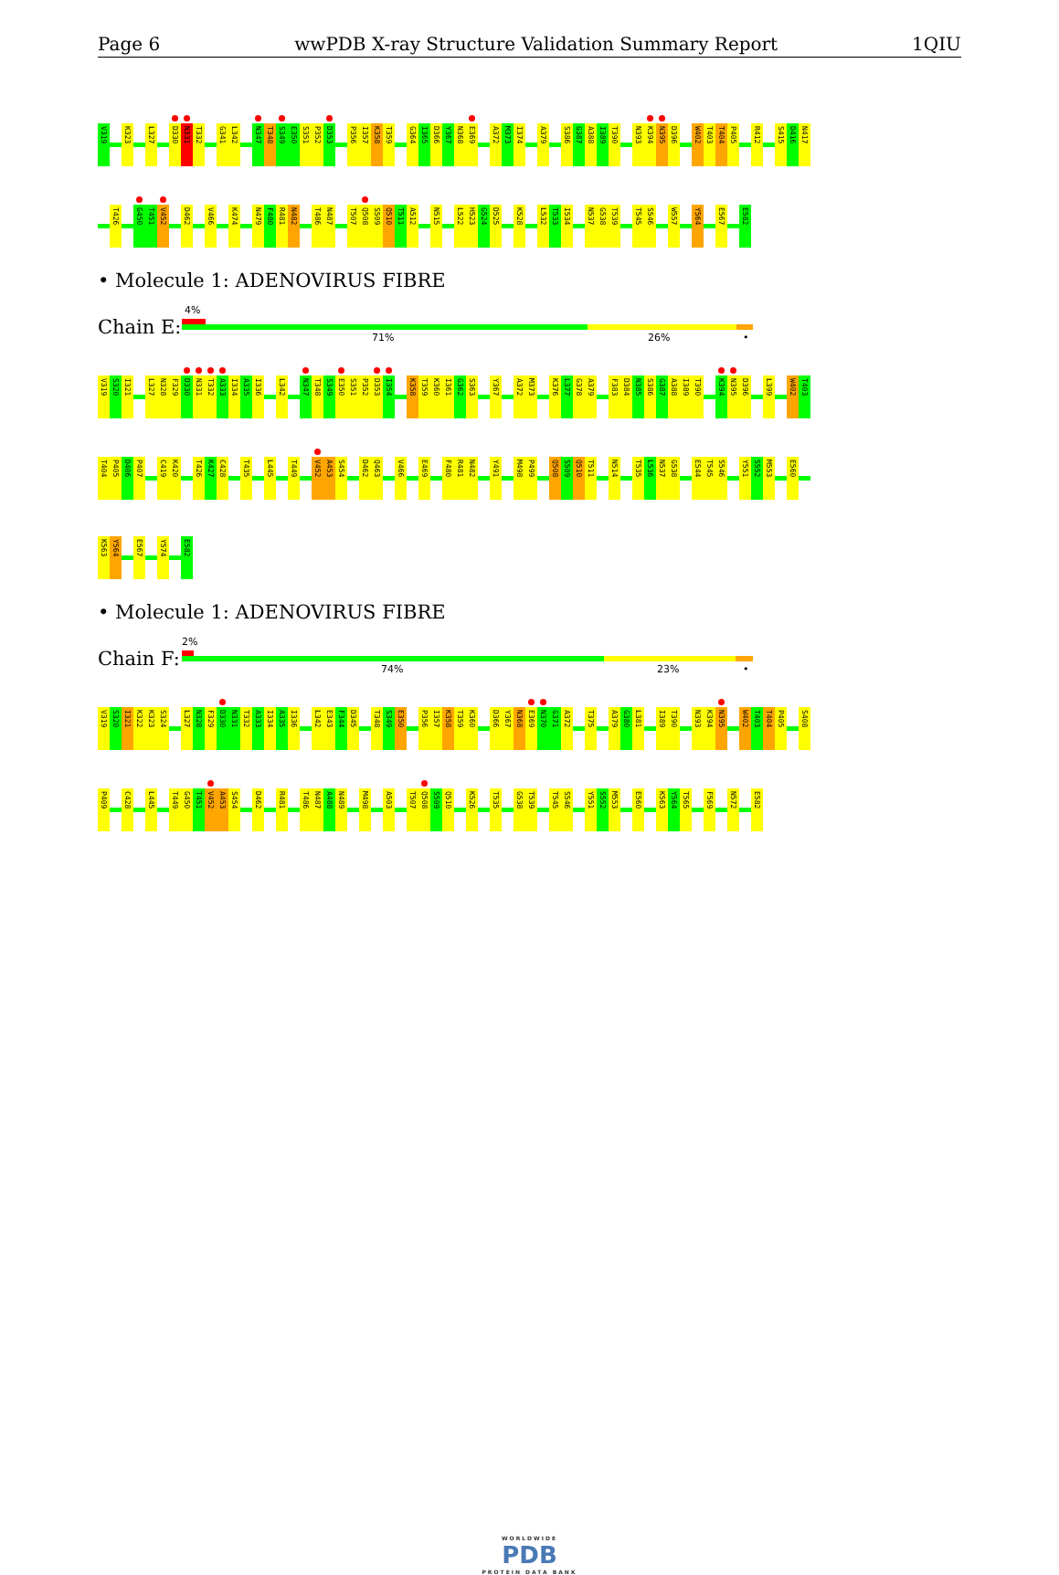Page 6 wwPDB X-ray Structure Validation Summary Report 1QIU
V319 K323 L327 D330 N331 T332 G341 L342 N347 T348 S349 E350 S351 P352 D353 P356 I357 K358 T359 G364 I365 D366 Y367 N368 E369 A372 M373 I374 A379 S386 G387 A388 I389 T390 N393 K394 N395 D396 W402 T403 T404 P405 R412 S415 D416 N417
T426 G450 T451 V452 D462 V466 K474 N479 F480 R481 N482 T486 N487 T507 Q508 S509 Q510 T511 A512 N515 L522 H523 G524 D525 K528 L532 T533 I534 N537 G538 T539 T545 S546 W557 Y564 E567 E582
• Molecule 1: ADENOVIRUS FIBRE
Chain E:
4%
71% 26% •
V319 S320 I321 L327 N328 F329 D330 N331 T332 A333 I334 A335 I336 L342 N347 T348 S349 E350 S351 P352 D353 I354 K358 T359 K360 I361 G362 S363 Y367 A372 M373 K376 L377 G378 A379 F383 D384 N385 S386 G387 A388 I389 T390 K394 N395 D396 L399 W402 T403
T404 P405 D406 P407 C419 K420 T426 K427 C428 T435 L445 T449 V452 A453 S454 D462 Q463 V466 E469 F480 R481 N482 Y491 M498 P499 Q508 S509 Q510 T511 N514 T535 L536 N537 G538 E544 T545 S546 Y551 S552 M553 E560
K563 Y564 E567 Y574 E582
• Molecule 1: ADENOVIRUS FIBRE
Chain F:
2%
74% 23% •
V319 S320 I321 K322 K323 S324 L327 N328 F329 D330 N331 T332 A333 I334 A335 I336 L342 E343 F344 D345 T348 S349 E350 P356 I357 K358 T359 K360 D366 Y367 N368 E369 N370 G371 A372 T375 A379 G380 L381 I389 T390 N393 K394 N395 W402 T403 T404 P405 S408
P409 C428 L445 T449 G450 T451 V452 A453 S454 D462 R481 T486 N487 A488 N489 M498 A503 T507 Q508 S509 Q510 K526 T535 G538 T539 T545 S546 Y551 S552 M553 E560 K563 Y564 T565 F569 N572 E582
WORLDWIDE
PDB
PROTEIN DATA BANK